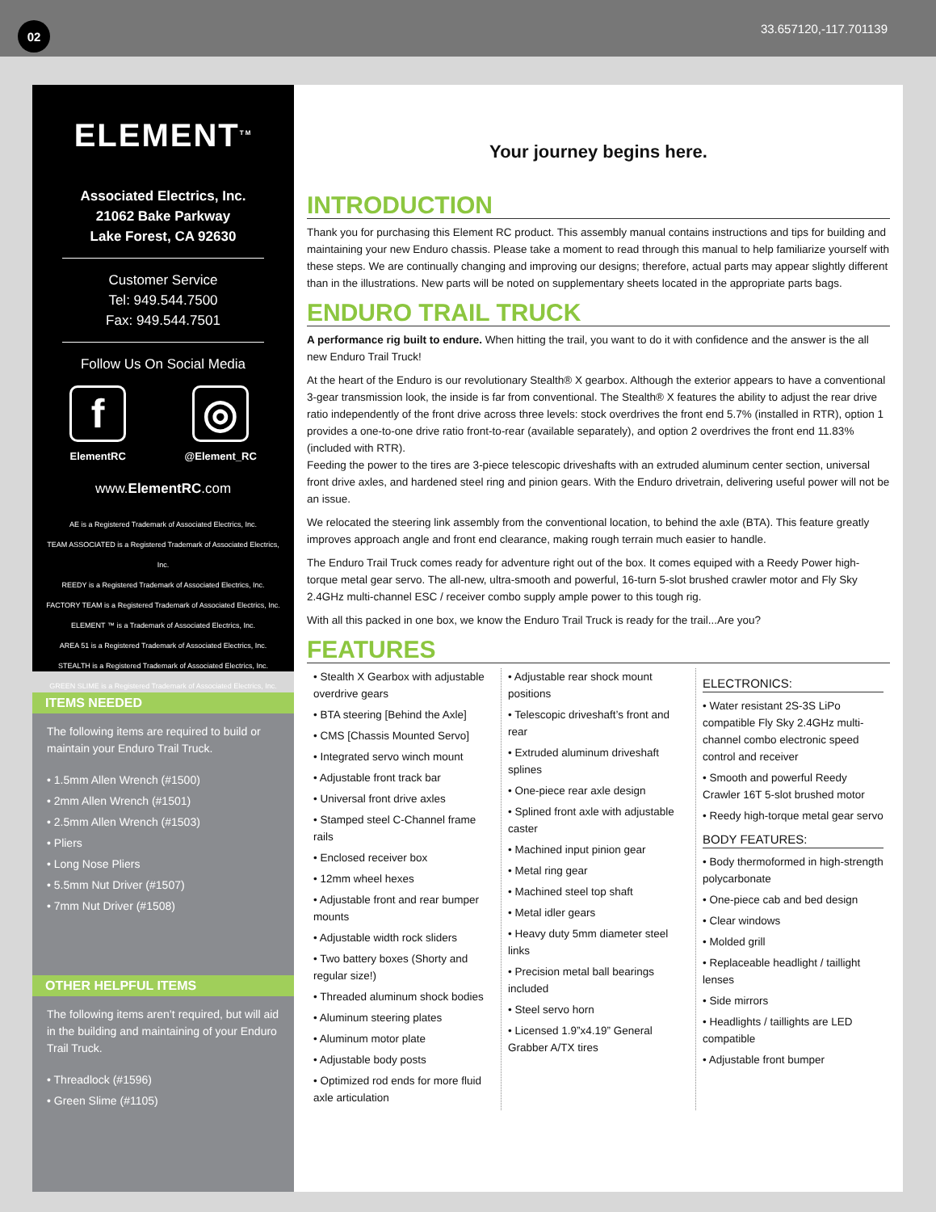02
33.657120,-117.701139
ELEMENT<sup>TM</sup>
Associated Electrics, Inc.
21062 Bake Parkway
Lake Forest, CA 92630
Customer Service
Tel: 949.544.7500
Fax: 949.544.7501
Follow Us On Social Media
f
ElementRC
◎
@Element_RC
www.ElementRC.com
AE is a Registered Trademark of Associated Electrics, Inc.
TEAM ASSOCIATED is a Registered Trademark of Associated Electrics, Inc.
REEDY is a Registered Trademark of Associated Electrics, Inc.
FACTORY TEAM is a Registered Trademark of Associated Electrics, Inc.
ELEMENT ™ is a Trademark of Associated Electrics, Inc.
AREA 51 is a Registered Trademark of Associated Electrics, Inc.
STEALTH is a Registered Trademark of Associated Electrics, Inc.
GREEN SLIME is a Registered Trademark of Associated Electrics, Inc.
ITEMS NEEDED
The following items are required to build or maintain your Enduro Trail Truck.
• 1.5mm Allen Wrench (#1500)
• 2mm Allen Wrench (#1501)
• 2.5mm Allen Wrench (#1503)
• Pliers
• Long Nose Pliers
• 5.5mm Nut Driver (#1507)
• 7mm Nut Driver (#1508)
OTHER HELPFUL ITEMS
The following items aren’t required, but will aid in the building and maintaining of your Enduro Trail Truck.
• Threadlock (#1596)
• Green Slime (#1105)
Your journey begins here.
INTRODUCTION
Thank you for purchasing this Element RC product. This assembly manual contains instructions and tips for building and maintaining your new Enduro chassis. Please take a moment to read through this manual to help familiarize yourself with these steps. We are continually changing and improving our designs; therefore, actual parts may appear slightly different than in the illustrations. New parts will be noted on supplementary sheets located in the appropriate parts bags.
ENDURO TRAIL TRUCK
A performance rig built to endure. When hitting the trail, you want to do it with confidence and the answer is the all new Enduro Trail Truck!
At the heart of the Enduro is our revolutionary Stealth® X gearbox. Although the exterior appears to have a conventional 3-gear transmission look, the inside is far from conventional. The Stealth® X features the ability to adjust the rear drive ratio independently of the front drive across three levels: stock overdrives the front end 5.7% (installed in RTR), option 1 provides a one-to-one drive ratio front-to-rear (available separately), and option 2 overdrives the front end 11.83% (included with RTR).
Feeding the power to the tires are 3-piece telescopic driveshafts with an extruded aluminum center section, universal front drive axles, and hardened steel ring and pinion gears. With the Enduro drivetrain, delivering useful power will not be an issue.
We relocated the steering link assembly from the conventional location, to behind the axle (BTA). This feature greatly improves approach angle and front end clearance, making rough terrain much easier to handle.
The Enduro Trail Truck comes ready for adventure right out of the box. It comes equiped with a Reedy Power high-torque metal gear servo. The all-new, ultra-smooth and powerful, 16-turn 5-slot brushed crawler motor and Fly Sky 2.4GHz multi-channel ESC / receiver combo supply ample power to this tough rig.
With all this packed in one box, we know the Enduro Trail Truck is ready for the trail...Are you?
FEATURES
• Stealth X Gearbox with adjustable overdrive gears
• BTA steering [Behind the Axle]
• CMS [Chassis Mounted Servo]
• Integrated servo winch mount
• Adjustable front track bar
• Universal front drive axles
• Stamped steel C-Channel frame rails
• Enclosed receiver box
• 12mm wheel hexes
• Adjustable front and rear bumper mounts
• Adjustable width rock sliders
• Two battery boxes (Shorty and regular size!)
• Threaded aluminum shock bodies
• Aluminum steering plates
• Aluminum motor plate
• Adjustable body posts
• Optimized rod ends for more fluid axle articulation
• Adjustable rear shock mount positions
• Telescopic driveshaft’s front and rear
• Extruded aluminum driveshaft splines
• One-piece rear axle design
• Splined front axle with adjustable caster
• Machined input pinion gear
• Metal ring gear
• Machined steel top shaft
• Metal idler gears
• Heavy duty 5mm diameter steel links
• Precision metal ball bearings included
• Steel servo horn
• Licensed 1.9”x4.19” General Grabber A/TX tires
ELECTRONICS:
• Water resistant 2S-3S LiPo compatible Fly Sky 2.4GHz multi-channel combo electronic speed control and receiver
• Smooth and powerful Reedy Crawler 16T 5-slot brushed motor
• Reedy high-torque metal gear servo
BODY FEATURES:
• Body thermoformed in high-strength polycarbonate
• One-piece cab and bed design
• Clear windows
• Molded grill
• Replaceable headlight / taillight lenses
• Side mirrors
• Headlights / taillights are LED compatible
• Adjustable front bumper